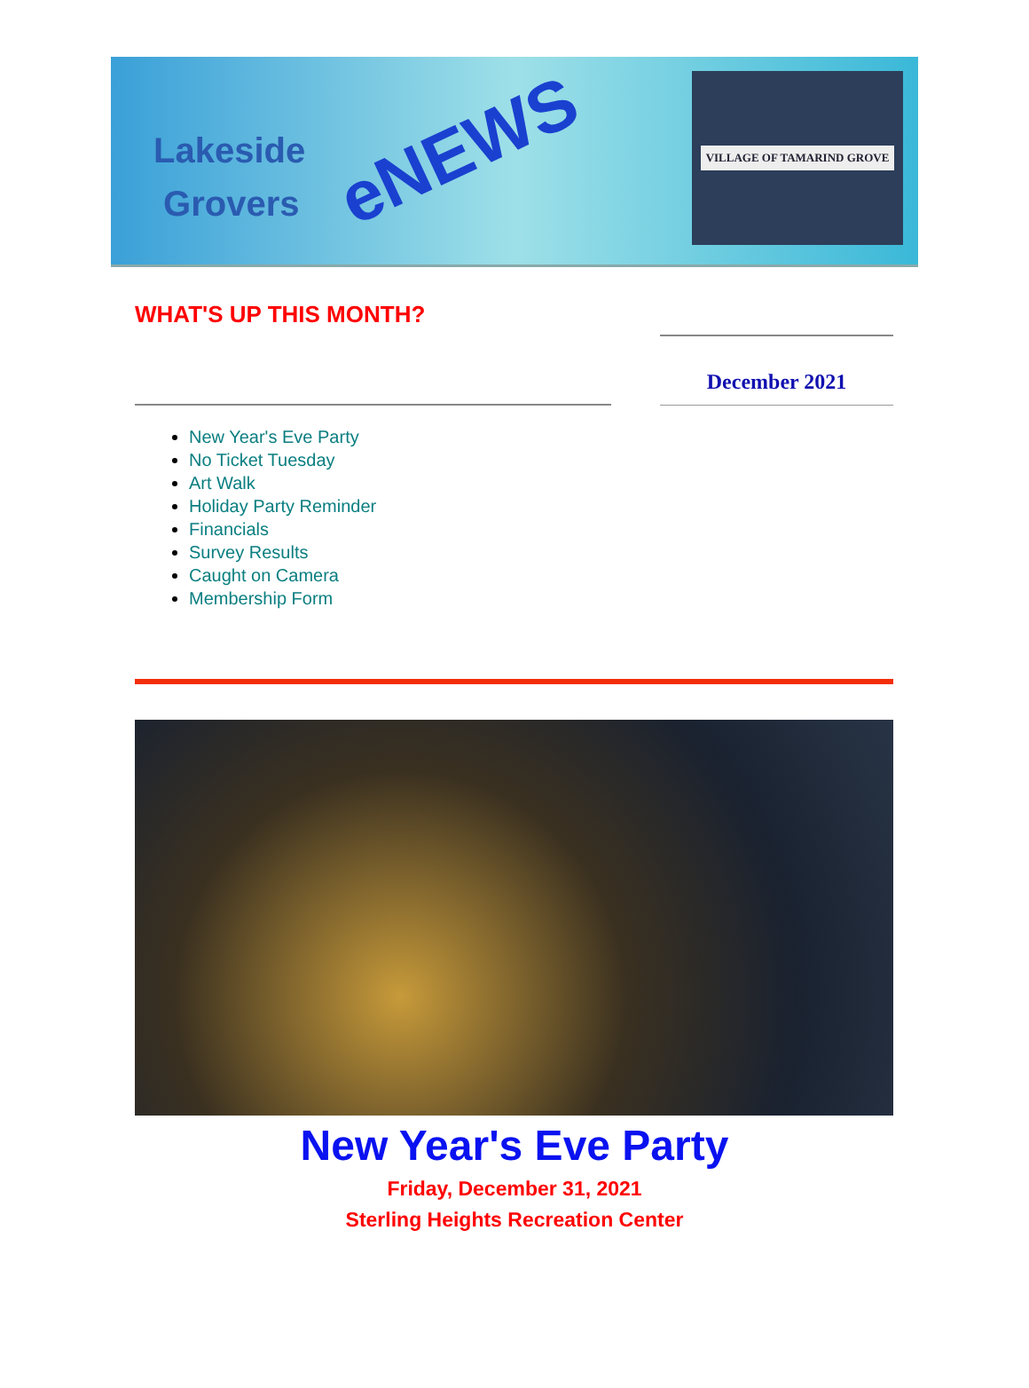Lakeside
Grovers
eNEWS
VILLAGE OF TAMARIND GROVE
WHAT'S UP THIS MONTH?
December 2021
New Year's Eve Party
No Ticket Tuesday
Art Walk
Holiday Party Reminder
Financials
Survey Results
Caught on Camera
Membership Form
New Year's Eve Party
Friday, December 31, 2021
Sterling Heights Recreation Center